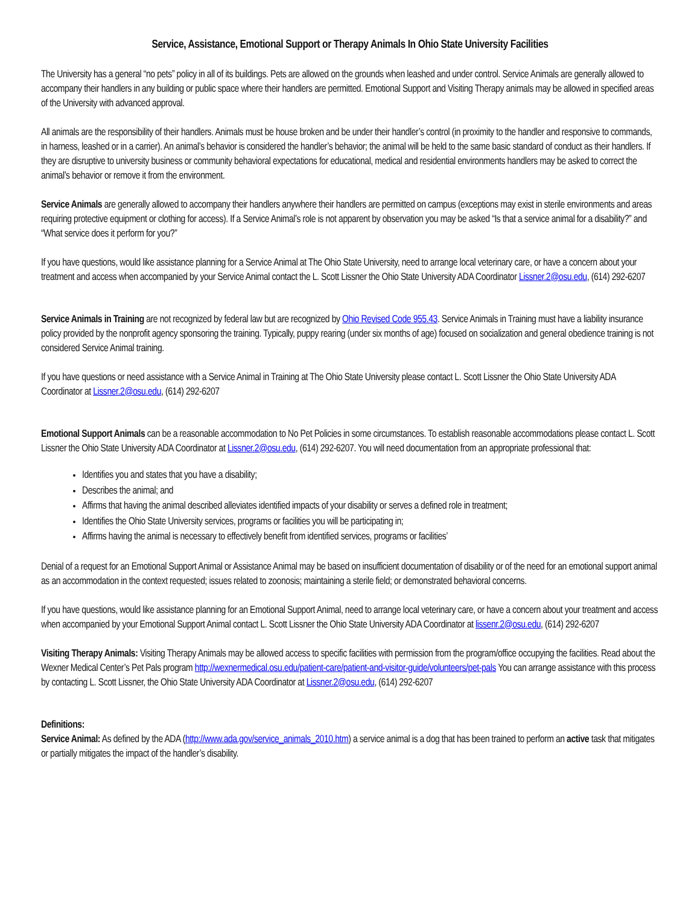Service, Assistance, Emotional Support or Therapy Animals In Ohio State University Facilities
The University has a general “no pets” policy in all of its buildings. Pets are allowed on the grounds when leashed and under control. Service Animals are generally allowed to accompany their handlers in any building or public space where their handlers are permitted. Emotional Support and Visiting Therapy animals may be allowed in specified areas of the University with advanced approval.
All animals are the responsibility of their handlers. Animals must be house broken and be under their handler’s control (in proximity to the handler and responsive to commands, in harness, leashed or in a carrier). An animal’s behavior is considered the handler’s behavior; the animal will be held to the same basic standard of conduct as their handlers. If they are disruptive to university business or community behavioral expectations for educational, medical and residential environments handlers may be asked to correct the animal’s behavior or remove it from the environment.
Service Animals are generally allowed to accompany their handlers anywhere their handlers are permitted on campus (exceptions may exist in sterile environments and areas requiring protective equipment or clothing for access). If a Service Animal’s role is not apparent by observation you may be asked “Is that a service animal for a disability?” and “What service does it perform for you?”
If you have questions, would like assistance planning for a Service Animal at The Ohio State University, need to arrange local veterinary care, or have a concern about your treatment and access when accompanied by your Service Animal contact the L. Scott Lissner the Ohio State University ADA Coordinator Lissner.2@osu.edu, (614) 292-6207
Service Animals in Training are not recognized by federal law but are recognized by Ohio Revised Code 955.43. Service Animals in Training must have a liability insurance policy provided by the nonprofit agency sponsoring the training. Typically, puppy rearing (under six months of age) focused on socialization and general obedience training is not considered Service Animal training.
If you have questions or need assistance with a Service Animal in Training at The Ohio State University please contact L. Scott Lissner the Ohio State University ADA Coordinator at Lissner.2@osu.edu, (614) 292-6207
Emotional Support Animals can be a reasonable accommodation to No Pet Policies in some circumstances. To establish reasonable accommodations please contact L. Scott Lissner the Ohio State University ADA Coordinator at Lissner.2@osu.edu, (614) 292-6207. You will need documentation from an appropriate professional that:
Identifies you and states that you have a disability;
Describes the animal; and
Affirms that having the animal described alleviates identified impacts of your disability or serves a defined role in treatment;
Identifies the Ohio State University services, programs or facilities you will be participating in;
Affirms having the animal is necessary to effectively benefit from identified services, programs or facilities’
Denial of a request for an Emotional Support Animal or Assistance Animal may be based on insufficient documentation of disability or of the need for an emotional support animal as an accommodation in the context requested; issues related to zoonosis; maintaining a sterile field; or demonstrated behavioral concerns.
If you have questions, would like assistance planning for an Emotional Support Animal, need to arrange local veterinary care, or have a concern about your treatment and access when accompanied by your Emotional Support Animal contact L. Scott Lissner the Ohio State University ADA Coordinator at lissenr.2@osu.edu, (614) 292-6207
Visiting Therapy Animals: Visiting Therapy Animals may be allowed access to specific facilities with permission from the program/office occupying the facilities. Read about the Wexner Medical Center’s Pet Pals program http://wexnermedical.osu.edu/patient-care/patient-and-visitor-guide/volunteers/pet-pals You can arrange assistance with this process by contacting L. Scott Lissner, the Ohio State University ADA Coordinator at Lissner.2@osu.edu, (614) 292-6207
Definitions:
Service Animal: As defined by the ADA (http://www.ada.gov/service_animals_2010.htm) a service animal is a dog that has been trained to perform an active task that mitigates or partially mitigates the impact of the handler’s disability.